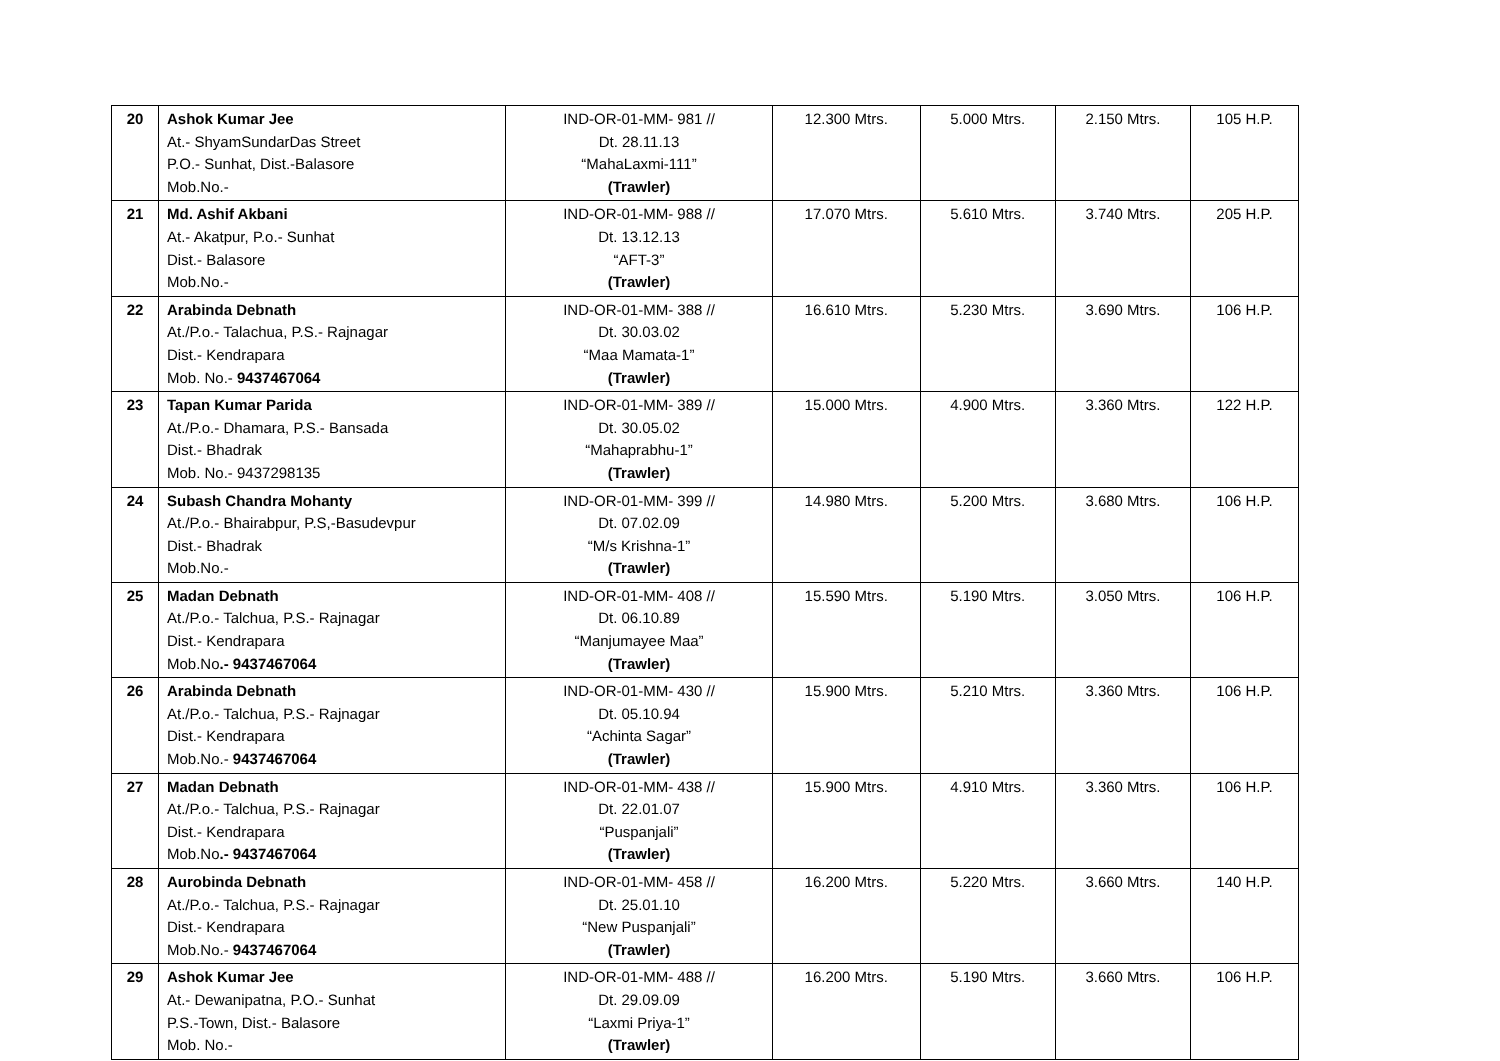| 20 | Ashok Kumar Jee At.- ShyamSundarDas Street P.O.- Sunhat, Dist.-Balasore Mob.No.- | IND-OR-01-MM- 981 // Dt. 28.11.13 “MahaLaxmi-111” (Trawler) | 12.300 Mtrs. | 5.000 Mtrs. | 2.150 Mtrs. | 105 H.P. |
| 21 | Md. Ashif Akbani At.- Akatpur, P.o.- Sunhat Dist.- Balasore Mob.No.- | IND-OR-01-MM- 988 // Dt. 13.12.13 “AFT-3” (Trawler) | 17.070 Mtrs. | 5.610 Mtrs. | 3.740 Mtrs. | 205 H.P. |
| 22 | Arabinda Debnath At./P.o.- Talachua, P.S.- Rajnagar Dist.- Kendrapara Mob. No.- 9437467064 | IND-OR-01-MM- 388 // Dt. 30.03.02 “Maa Mamata-1” (Trawler) | 16.610 Mtrs. | 5.230 Mtrs. | 3.690 Mtrs. | 106 H.P. |
| 23 | Tapan Kumar Parida At./P.o.- Dhamara, P.S.- Bansada Dist.- Bhadrak Mob. No.- 9437298135 | IND-OR-01-MM- 389 // Dt. 30.05.02 “Mahaprabhu-1” (Trawler) | 15.000 Mtrs. | 4.900 Mtrs. | 3.360 Mtrs. | 122 H.P. |
| 24 | Subash Chandra Mohanty At./P.o.- Bhairabpur, P.S,-Basudevpur Dist.- Bhadrak Mob.No.- | IND-OR-01-MM- 399 // Dt. 07.02.09 “M/s Krishna-1” (Trawler) | 14.980 Mtrs. | 5.200 Mtrs. | 3.680 Mtrs. | 106 H.P. |
| 25 | Madan Debnath At./P.o.- Talchua, P.S.- Rajnagar Dist.- Kendrapara Mob.No .- 9437467064 | IND-OR-01-MM- 408 // Dt. 06.10.89 “Manjumayee Maa” (Trawler) | 15.590 Mtrs. | 5.190 Mtrs. | 3.050 Mtrs. | 106 H.P. |
| 26 | Arabinda Debnath At./P.o.- Talchua, P.S.- Rajnagar Dist.- Kendrapara Mob.No.- 9437467064 | IND-OR-01-MM- 430 // Dt. 05.10.94 “Achinta Sagar” (Trawler) | 15.900 Mtrs. | 5.210 Mtrs. | 3.360 Mtrs. | 106 H.P. |
| 27 | Madan Debnath At./P.o.- Talchua, P.S.- Rajnagar Dist.- Kendrapara Mob.No .- 9437467064 | IND-OR-01-MM- 438 // Dt. 22.01.07 “Puspanjali” (Trawler) | 15.900 Mtrs. | 4.910 Mtrs. | 3.360 Mtrs. | 106 H.P. |
| 28 | Aurobinda Debnath At./P.o.- Talchua, P.S.- Rajnagar Dist.- Kendrapara Mob.No.- 9437467064 | IND-OR-01-MM- 458 // Dt. 25.01.10 “New Puspanjali” (Trawler) | 16.200 Mtrs. | 5.220 Mtrs. | 3.660 Mtrs. | 140 H.P. |
| 29 | Ashok Kumar Jee At.- Dewanipatna, P.O.- Sunhat P.S.-Town, Dist.- Balasore Mob. No.- | IND-OR-01-MM- 488 // Dt. 29.09.09 “Laxmi Priya-1” (Trawler) | 16.200 Mtrs. | 5.190 Mtrs. | 3.660 Mtrs. | 106 H.P. |